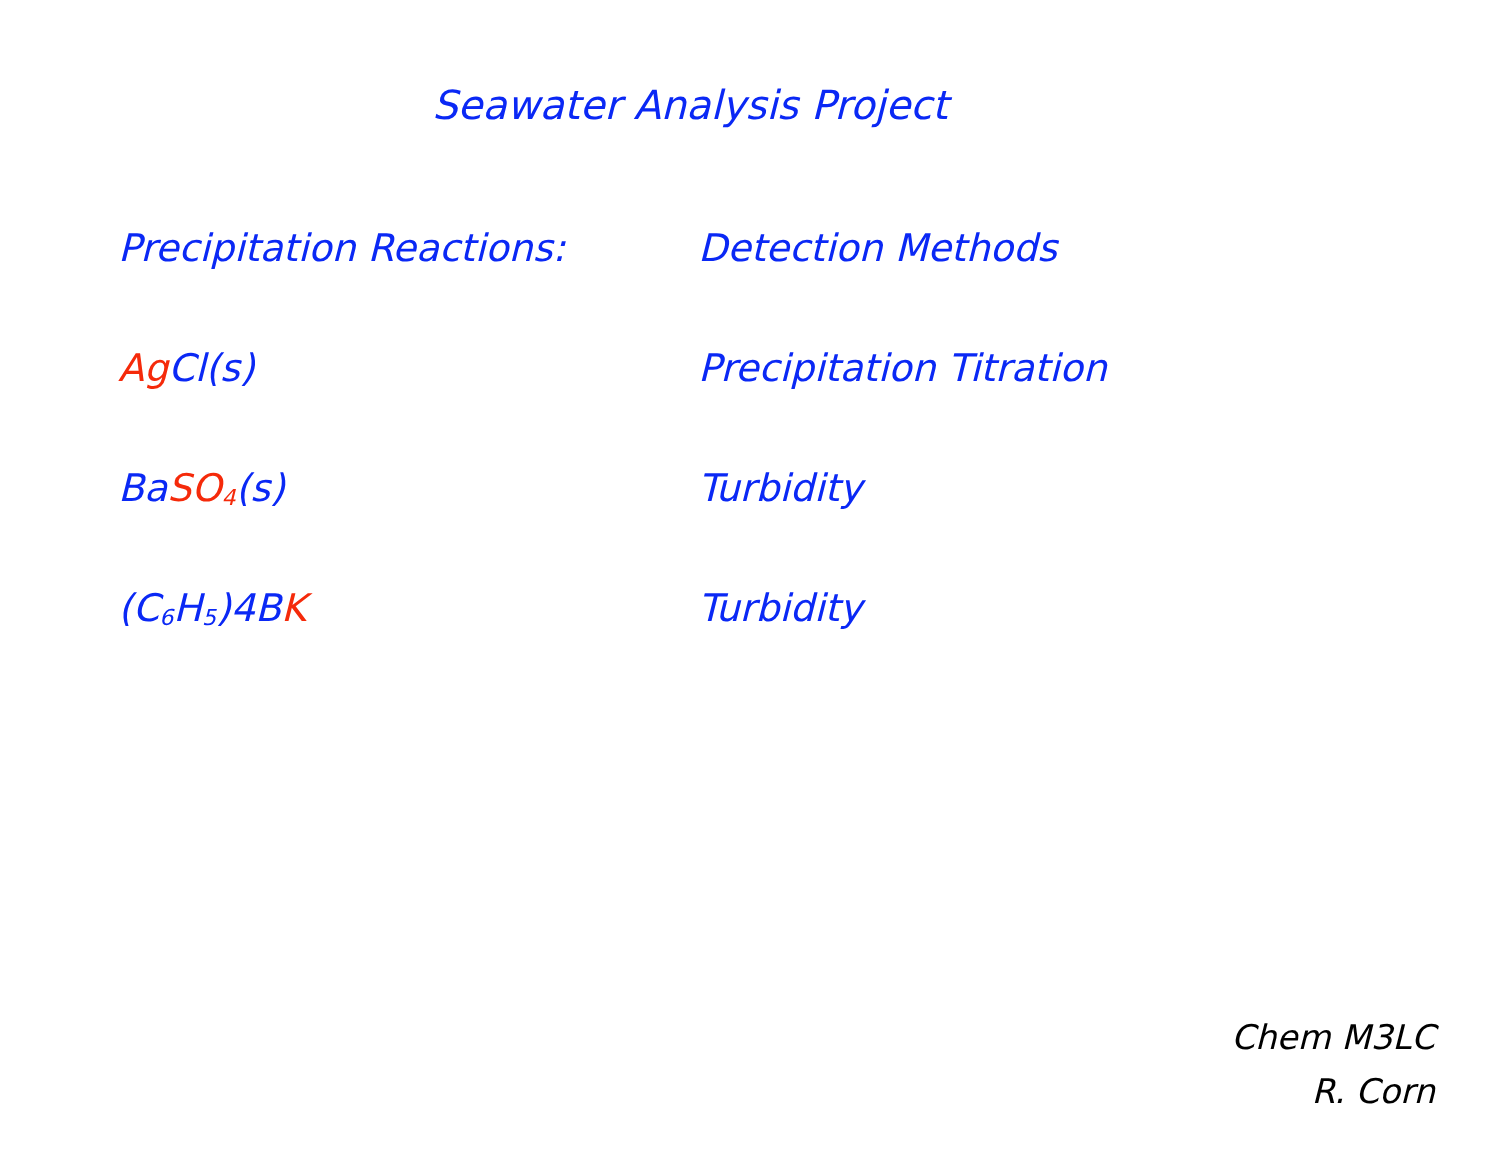Seawater Analysis Project
Precipitation Reactions: Detection Methods
Ag Cl(s) Precipitation Titration
BaSO<sub>4</sub>(s) Turbidity
(C<sub>6</sub>H<sub>5</sub>)4BK Turbidity
Chem M3LC
R. Corn